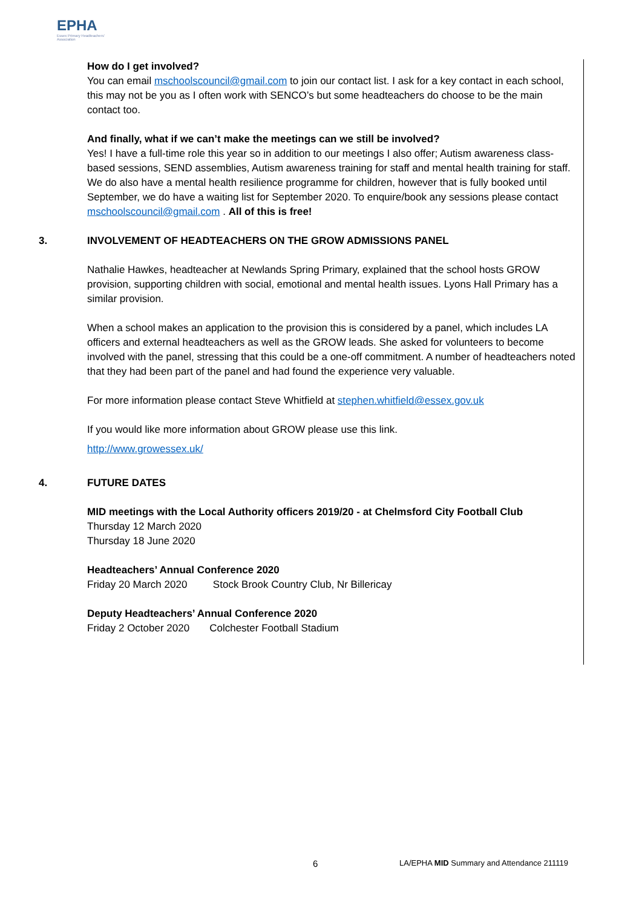EPHA
Essex Primary Headteachers' Association
How do I get involved?
You can email mschoolscouncil@gmail.com to join our contact list. I ask for a key contact in each school, this may not be you as I often work with SENCO’s but some headteachers do choose to be the main contact too.
And finally, what if we can’t make the meetings can we still be involved?
Yes! I have a full-time role this year so in addition to our meetings I also offer; Autism awareness class-based sessions, SEND assemblies, Autism awareness training for staff and mental health training for staff. We do also have a mental health resilience programme for children, however that is fully booked until September, we do have a waiting list for September 2020. To enquire/book any sessions please contact mschoolscouncil@gmail.com . All of this is free!
3. INVOLVEMENT OF HEADTEACHERS ON THE GROW ADMISSIONS PANEL
Nathalie Hawkes, headteacher at Newlands Spring Primary, explained that the school hosts GROW provision, supporting children with social, emotional and mental health issues. Lyons Hall Primary has a similar provision.
When a school makes an application to the provision this is considered by a panel, which includes LA officers and external headteachers as well as the GROW leads. She asked for volunteers to become involved with the panel, stressing that this could be a one-off commitment. A number of headteachers noted that they had been part of the panel and had found the experience very valuable.
For more information please contact Steve Whitfield at stephen.whitfield@essex.gov.uk
If you would like more information about GROW please use this link.
http://www.growessex.uk/
4. FUTURE DATES
MID meetings with the Local Authority officers 2019/20 - at Chelmsford City Football Club
Thursday 12 March 2020
Thursday 18 June 2020
Headteachers’ Annual Conference 2020
Friday 20 March 2020 Stock Brook Country Club, Nr Billericay
Deputy Headteachers’ Annual Conference 2020
Friday 2 October 2020 Colchester Football Stadium
6 LA/EPHA MID Summary and Attendance 211119